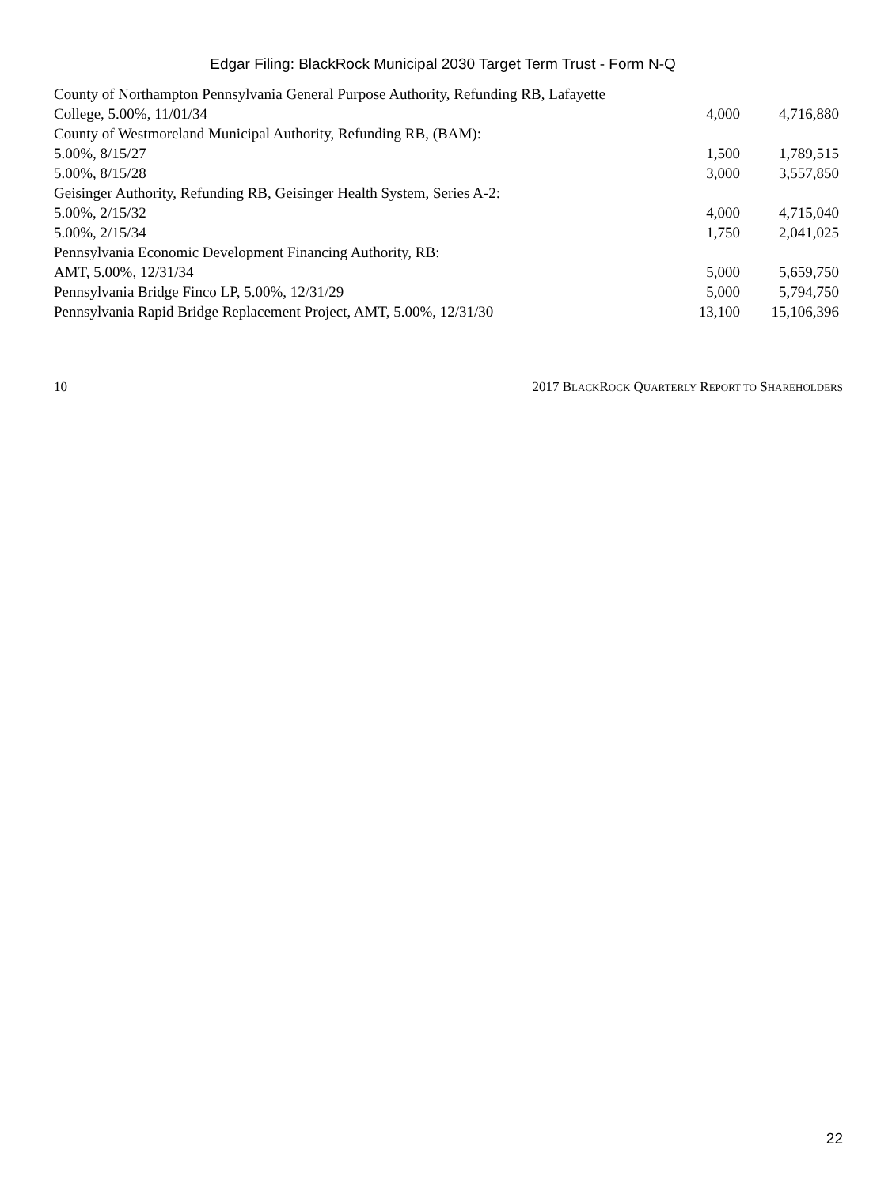Edgar Filing: BlackRock Municipal 2030 Target Term Trust - Form N-Q
| County of Northampton Pennsylvania General Purpose Authority, Refunding RB, Lafayette | | |
| College, 5.00%, 11/01/34 | 4,000 | 4,716,880 |
| County of Westmoreland Municipal Authority, Refunding RB, (BAM): | | |
| 5.00%, 8/15/27 | 1,500 | 1,789,515 |
| 5.00%, 8/15/28 | 3,000 | 3,557,850 |
| Geisinger Authority, Refunding RB, Geisinger Health System, Series A-2: | | |
| 5.00%, 2/15/32 | 4,000 | 4,715,040 |
| 5.00%, 2/15/34 | 1,750 | 2,041,025 |
| Pennsylvania Economic Development Financing Authority, RB: | | |
| AMT, 5.00%, 12/31/34 | 5,000 | 5,659,750 |
| Pennsylvania Bridge Finco LP, 5.00%, 12/31/29 | 5,000 | 5,794,750 |
| Pennsylvania Rapid Bridge Replacement Project, AMT, 5.00%, 12/31/30 | 13,100 | 15,106,396 |
10 2017 BLACKROCK QUARTERLY REPORT TO SHAREHOLDERS
22